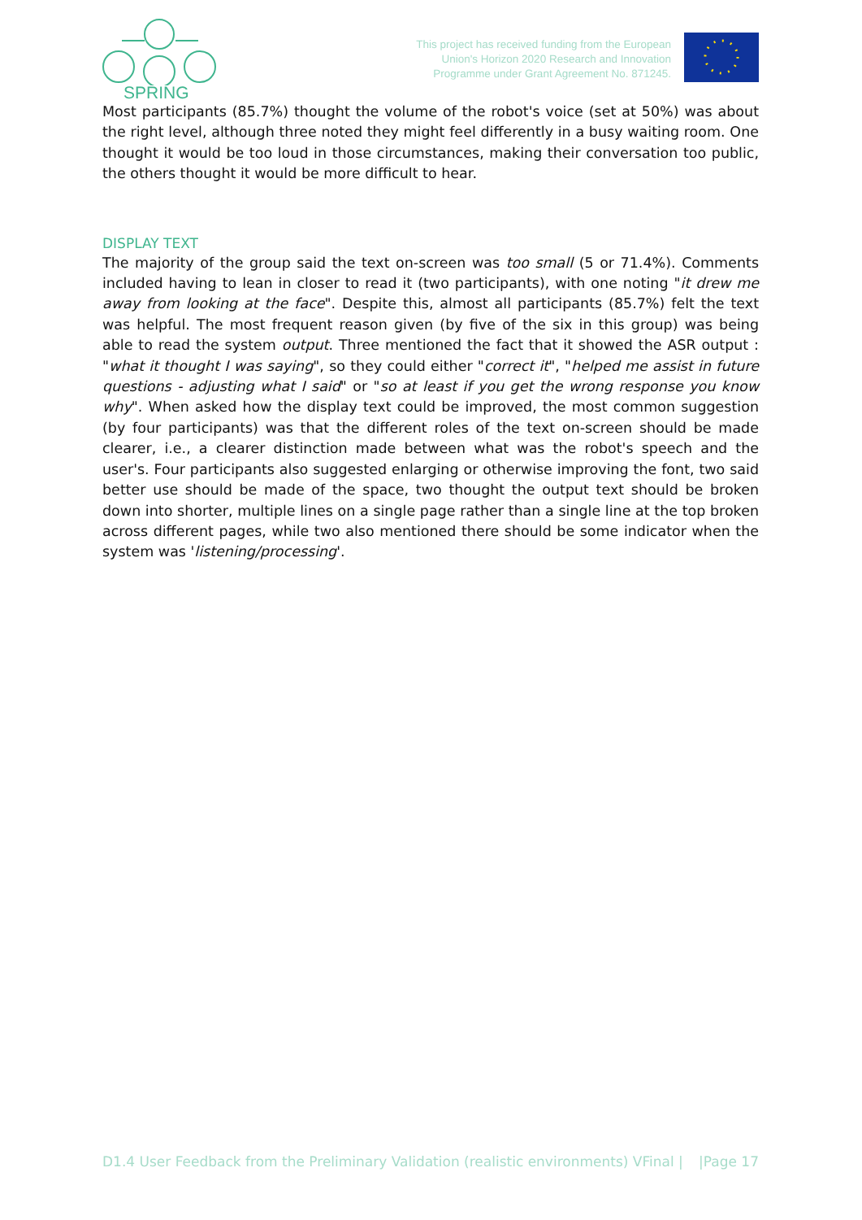SPRING
This project has received funding from the European
Union's Horizon 2020 Research and Innovation
Programme under Grant Agreement No. 871245.
Most participants (85.7%) thought the volume of the robot's voice (set at 50%) was about the right level, although three noted they might feel differently in a busy waiting room. One thought it would be too loud in those circumstances, making their conversation too public, the others thought it would be more difficult to hear.
DISPLAY TEXT
The majority of the group said the text on-screen was too small (5 or 71.4%). Comments included having to lean in closer to read it (two participants), with one noting "it drew me away from looking at the face". Despite this, almost all participants (85.7%) felt the text was helpful. The most frequent reason given (by five of the six in this group) was being able to read the system output. Three mentioned the fact that it showed the ASR output : "what it thought I was saying", so they could either "correct it", "helped me assist in future questions - adjusting what I said" or "so at least if you get the wrong response you know why". When asked how the display text could be improved, the most common suggestion (by four participants) was that the different roles of the text on-screen should be made clearer, i.e., a clearer distinction made between what was the robot's speech and the user's. Four participants also suggested enlarging or otherwise improving the font, two said better use should be made of the space, two thought the output text should be broken down into shorter, multiple lines on a single page rather than a single line at the top broken across different pages, while two also mentioned there should be some indicator when the system was 'listening/processing'.
D1.4 User Feedback from the Preliminary Validation (realistic environments) VFinal | |Page 17